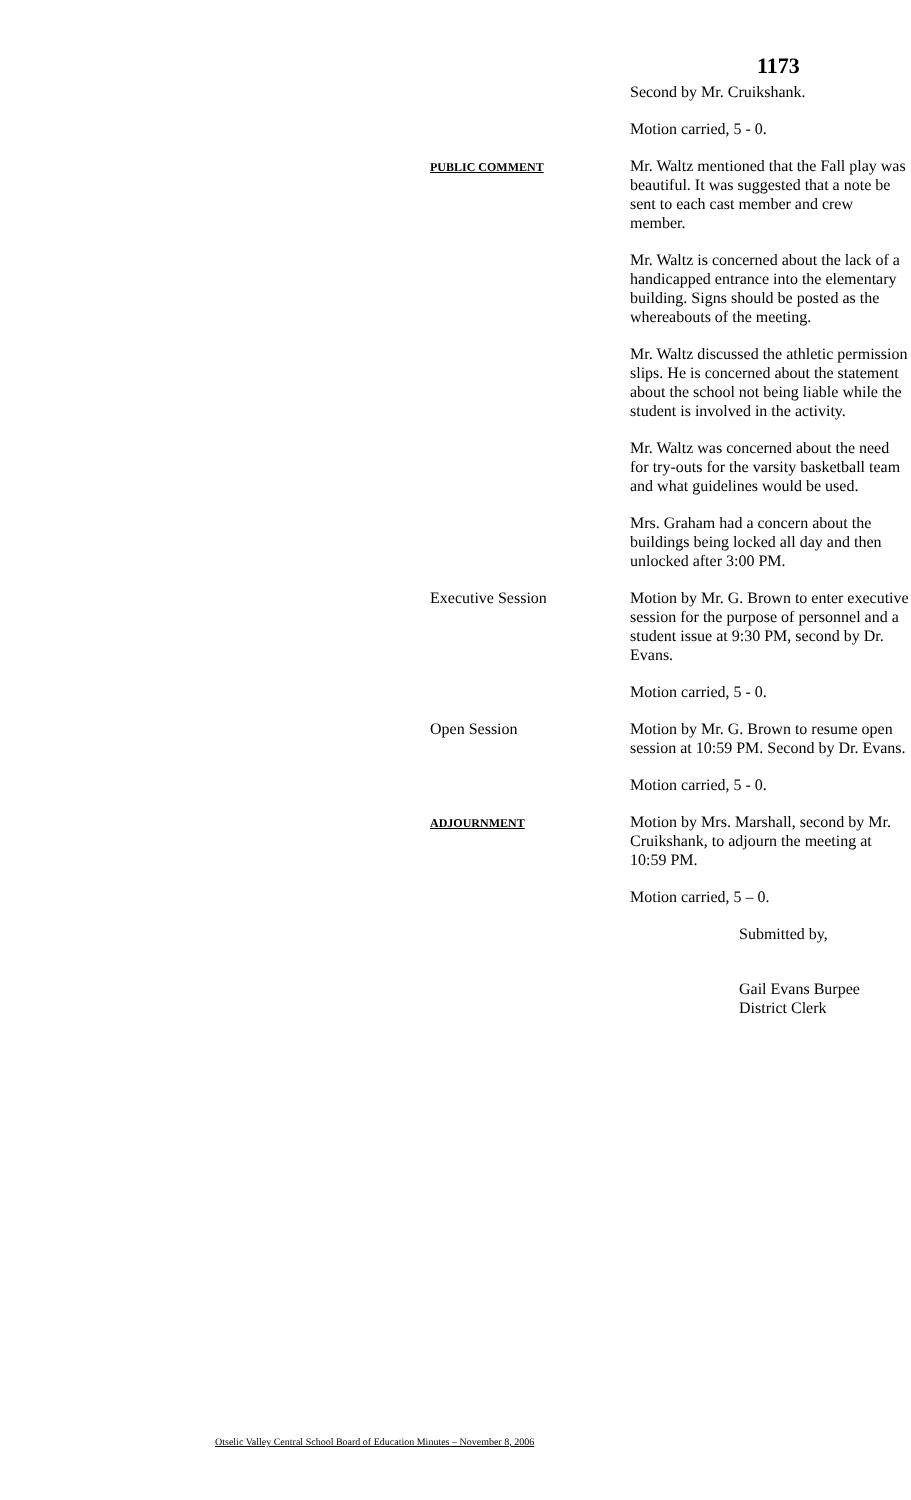1173
Second by Mr. Cruikshank.
Motion carried, 5 - 0.
PUBLIC COMMENT
Mr. Waltz mentioned that the Fall play was beautiful. It was suggested that a note be sent to each cast member and crew member.
Mr. Waltz is concerned about the lack of a handicapped entrance into the elementary building. Signs should be posted as the whereabouts of the meeting.
Mr. Waltz discussed the athletic permission slips. He is concerned about the statement about the school not being liable while the student is involved in the activity.
Mr. Waltz was concerned about the need for try-outs for the varsity basketball team and what guidelines would be used.
Mrs. Graham had a concern about the buildings being locked all day and then unlocked after 3:00 PM.
Executive Session Motion by Mr. G. Brown to enter executive session for the purpose of personnel and a student issue at 9:30 PM, second by Dr. Evans.
Motion carried, 5 - 0.
Open Session Motion by Mr. G. Brown to resume open session at 10:59 PM. Second by Dr. Evans.
Motion carried, 5 - 0.
ADJOURNMENT
Motion by Mrs. Marshall, second by Mr. Cruikshank, to adjourn the meeting at 10:59 PM.
Motion carried, 5 – 0.
Submitted by,
Gail Evans Burpee
District Clerk
Otselic Valley Central School Board of Education Minutes – November 8, 2006